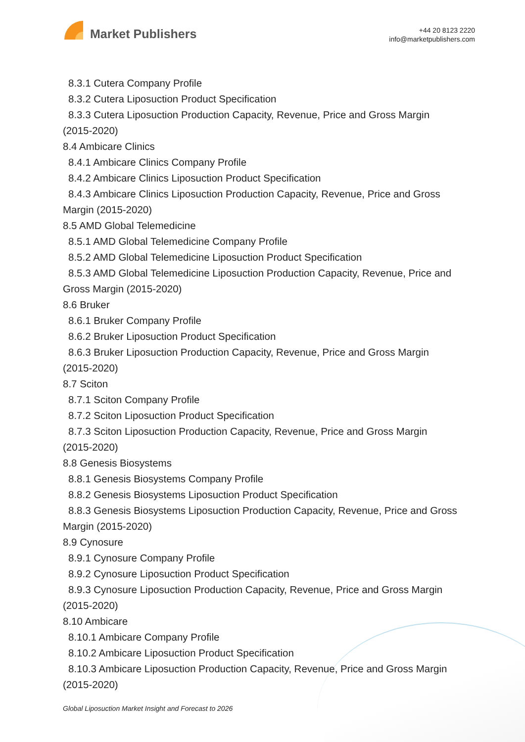Market Publishers
+44 20 8123 2220
info@marketpublishers.com
8.3.1 Cutera Company Profile
8.3.2 Cutera Liposuction Product Specification
8.3.3 Cutera Liposuction Production Capacity, Revenue, Price and Gross Margin
(2015-2020)
8.4 Ambicare Clinics
8.4.1 Ambicare Clinics Company Profile
8.4.2 Ambicare Clinics Liposuction Product Specification
8.4.3 Ambicare Clinics Liposuction Production Capacity, Revenue, Price and Gross
Margin (2015-2020)
8.5 AMD Global Telemedicine
8.5.1 AMD Global Telemedicine Company Profile
8.5.2 AMD Global Telemedicine Liposuction Product Specification
8.5.3 AMD Global Telemedicine Liposuction Production Capacity, Revenue, Price and
Gross Margin (2015-2020)
8.6 Bruker
8.6.1 Bruker Company Profile
8.6.2 Bruker Liposuction Product Specification
8.6.3 Bruker Liposuction Production Capacity, Revenue, Price and Gross Margin
(2015-2020)
8.7 Sciton
8.7.1 Sciton Company Profile
8.7.2 Sciton Liposuction Product Specification
8.7.3 Sciton Liposuction Production Capacity, Revenue, Price and Gross Margin
(2015-2020)
8.8 Genesis Biosystems
8.8.1 Genesis Biosystems Company Profile
8.8.2 Genesis Biosystems Liposuction Product Specification
8.8.3 Genesis Biosystems Liposuction Production Capacity, Revenue, Price and Gross
Margin (2015-2020)
8.9 Cynosure
8.9.1 Cynosure Company Profile
8.9.2 Cynosure Liposuction Product Specification
8.9.3 Cynosure Liposuction Production Capacity, Revenue, Price and Gross Margin
(2015-2020)
8.10 Ambicare
8.10.1 Ambicare Company Profile
8.10.2 Ambicare Liposuction Product Specification
8.10.3 Ambicare Liposuction Production Capacity, Revenue, Price and Gross Margin
(2015-2020)
Global Liposuction Market Insight and Forecast to 2026